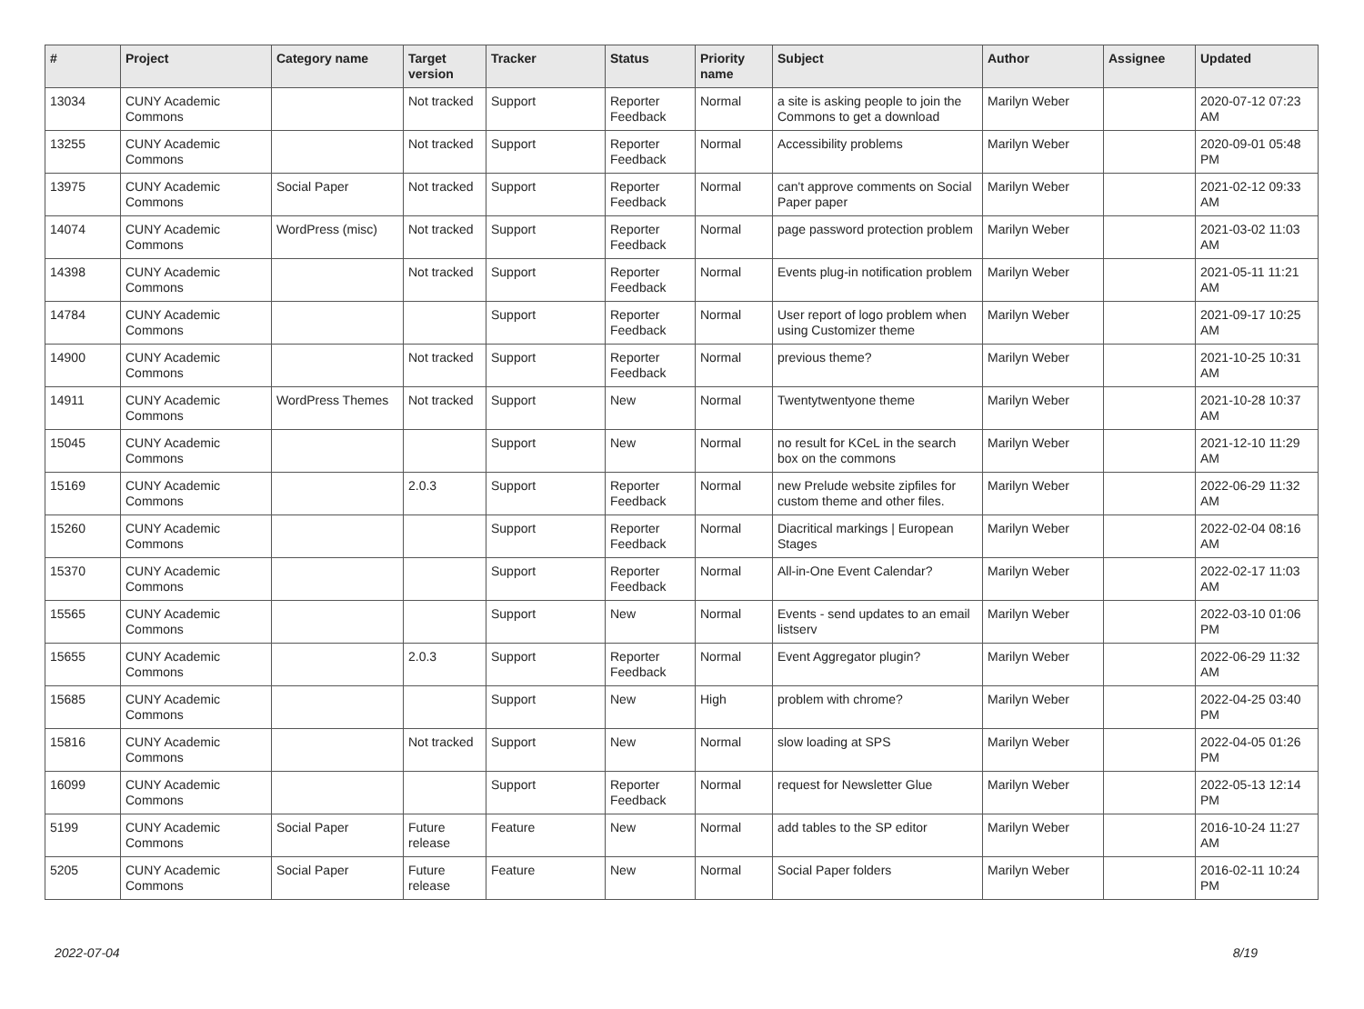| # | Project | Category name | Target version | Tracker | Status | Priority name | Subject | Author | Assignee | Updated |
| --- | --- | --- | --- | --- | --- | --- | --- | --- | --- | --- |
| 13034 | CUNY Academic Commons | | Not tracked | Support | Reporter Feedback | Normal | a site is asking people to join the Commons to get a download | Marilyn Weber | | 2020-07-12 07:23 AM |
| 13255 | CUNY Academic Commons | | Not tracked | Support | Reporter Feedback | Normal | Accessibility problems | Marilyn Weber | | 2020-09-01 05:48 PM |
| 13975 | CUNY Academic Commons | Social Paper | Not tracked | Support | Reporter Feedback | Normal | can't approve comments on Social Paper paper | Marilyn Weber | | 2021-02-12 09:33 AM |
| 14074 | CUNY Academic Commons | WordPress (misc) | Not tracked | Support | Reporter Feedback | Normal | page password protection problem | Marilyn Weber | | 2021-03-02 11:03 AM |
| 14398 | CUNY Academic Commons | | Not tracked | Support | Reporter Feedback | Normal | Events plug-in notification problem | Marilyn Weber | | 2021-05-11 11:21 AM |
| 14784 | CUNY Academic Commons | | | Support | Reporter Feedback | Normal | User report of logo problem when using Customizer theme | Marilyn Weber | | 2021-09-17 10:25 AM |
| 14900 | CUNY Academic Commons | | Not tracked | Support | Reporter Feedback | Normal | previous theme? | Marilyn Weber | | 2021-10-25 10:31 AM |
| 14911 | CUNY Academic Commons | WordPress Themes | Not tracked | Support | New | Normal | Twentytwentyone theme | Marilyn Weber | | 2021-10-28 10:37 AM |
| 15045 | CUNY Academic Commons | | | Support | New | Normal | no result for KCeL in the search box on the commons | Marilyn Weber | | 2021-12-10 11:29 AM |
| 15169 | CUNY Academic Commons | | 2.0.3 | Support | Reporter Feedback | Normal | new Prelude website zipfiles for custom theme and other files. | Marilyn Weber | | 2022-06-29 11:32 AM |
| 15260 | CUNY Academic Commons | | | Support | Reporter Feedback | Normal | Diacritical markings / European Stages | Marilyn Weber | | 2022-02-04 08:16 AM |
| 15370 | CUNY Academic Commons | | | Support | Reporter Feedback | Normal | All-in-One Event Calendar? | Marilyn Weber | | 2022-02-17 11:03 AM |
| 15565 | CUNY Academic Commons | | | Support | New | Normal | Events - send updates to an email listserv | Marilyn Weber | | 2022-03-10 01:06 PM |
| 15655 | CUNY Academic Commons | | 2.0.3 | Support | Reporter Feedback | Normal | Event Aggregator plugin? | Marilyn Weber | | 2022-06-29 11:32 AM |
| 15685 | CUNY Academic Commons | | | Support | New | High | problem with chrome? | Marilyn Weber | | 2022-04-25 03:40 PM |
| 15816 | CUNY Academic Commons | | Not tracked | Support | New | Normal | slow loading at SPS | Marilyn Weber | | 2022-04-05 01:26 PM |
| 16099 | CUNY Academic Commons | | | Support | Reporter Feedback | Normal | request for Newsletter Glue | Marilyn Weber | | 2022-05-13 12:14 PM |
| 5199 | CUNY Academic Commons | Social Paper | Future release | Feature | New | Normal | add tables to the SP editor | Marilyn Weber | | 2016-10-24 11:27 AM |
| 5205 | CUNY Academic Commons | Social Paper | Future release | Feature | New | Normal | Social Paper folders | Marilyn Weber | | 2016-02-11 10:24 PM |
2022-07-04 8/19